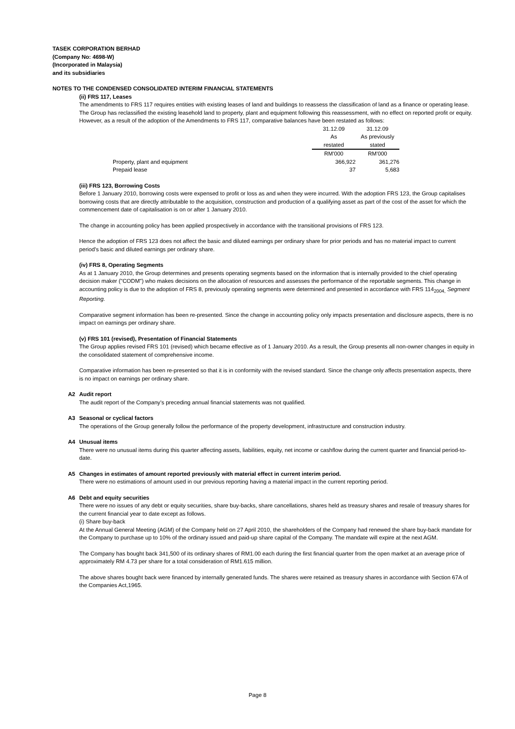TASEK CORPORATION BERHAD
(Company No: 4698-W)
(Incorporated in Malaysia)
and its subsidiaries
NOTES TO THE CONDENSED CONSOLIDATED INTERIM FINANCIAL STATEMENTS
(ii) FRS 117, Leases
The amendments to FRS 117 requires entities with existing leases of land and buildings to reassess the classification of land as a finance or operating lease. The Group has reclassified the existing leasehold land to property, plant and equipment following this reassessment, with no effect on reported profit or equity. However, as a result of the adoption of the Amendments to FRS 117, comparative balances have been restated as follows:
| | 31.12.09 | 31.12.09 |
| | As | As previously |
| | restated | stated |
| | RM'000 | RM'000 |
| Property, plant and equipment | 366,922 | 361,276 |
| Prepaid lease | 37 | 5,683 |
(iii) FRS 123, Borrowing Costs
Before 1 January 2010, borrowing costs were expensed to profit or loss as and when they were incurred. With the adoption FRS 123, the Group capitalises borrowing costs that are directly attributable to the acquisition, construction and production of a qualifying asset as part of the cost of the asset for which the commencement date of capitalisation is on or after 1 January 2010.
The change in accounting policy has been applied prospectively in accordance with the transitional provisions of FRS 123.
Hence the adoption of FRS 123 does not affect the basic and diluted earnings per ordinary share for prior periods and has no material impact to current period's basic and diluted earnings per ordinary share.
(iv) FRS 8, Operating Segments
As at 1 January 2010, the Group determines and presents operating segments based on the information that is internally provided to the chief operating decision maker ("CODM") who makes decisions on the allocation of resources and assesses the performance of the reportable segments. This change in accounting policy is due to the adoption of FRS 8, previously operating segments were determined and presented in accordance with FRS 114<sub>2004,</sub> Segment Reporting.
Comparative segment information has been re-presented. Since the change in accounting policy only impacts presentation and disclosure aspects, there is no impact on earnings per ordinary share.
(v) FRS 101 (revised), Presentation of Financial Statements
The Group applies revised FRS 101 (revised) which became effective as of 1 January 2010. As a result, the Group presents all non-owner changes in equity in the consolidated statement of comprehensive income.
Comparative information has been re-presented so that it is in conformity with the revised standard. Since the change only affects presentation aspects, there is no impact on earnings per ordinary share.
A2 Audit report
The audit report of the Company's preceding annual financial statements was not qualified.
A3 Seasonal or cyclical factors
The operations of the Group generally follow the performance of the property development, infrastructure and construction industry.
A4 Unusual items
There were no unusual items during this quarter affecting assets, liabilities, equity, net income or cashflow during the current quarter and financial period-to-date.
A5 Changes in estimates of amount reported previously with material effect in current interim period.
There were no estimations of amount used in our previous reporting having a material impact in the current reporting period.
A6 Debt and equity securities
There were no issues of any debt or equity securities, share buy-backs, share cancellations, shares held as treasury shares and resale of treasury shares for the current financial year to date except as follows.
(i) Share buy-back
At the Annual General Meeting (AGM) of the Company held on 27 April 2010, the shareholders of the Company had renewed the share buy-back mandate for the Company to purchase up to 10% of the ordinary issued and paid-up share capital of the Company. The mandate will expire at the next AGM.
The Company has bought back 341,500 of its ordinary shares of RM1.00 each during the first financial quarter from the open market at an average price of approximately RM 4.73 per share for a total consideration of RM1.615 million.
The above shares bought back were financed by internally generated funds. The shares were retained as treasury shares in accordance with Section 67A of the Companies Act,1965.
Page 8